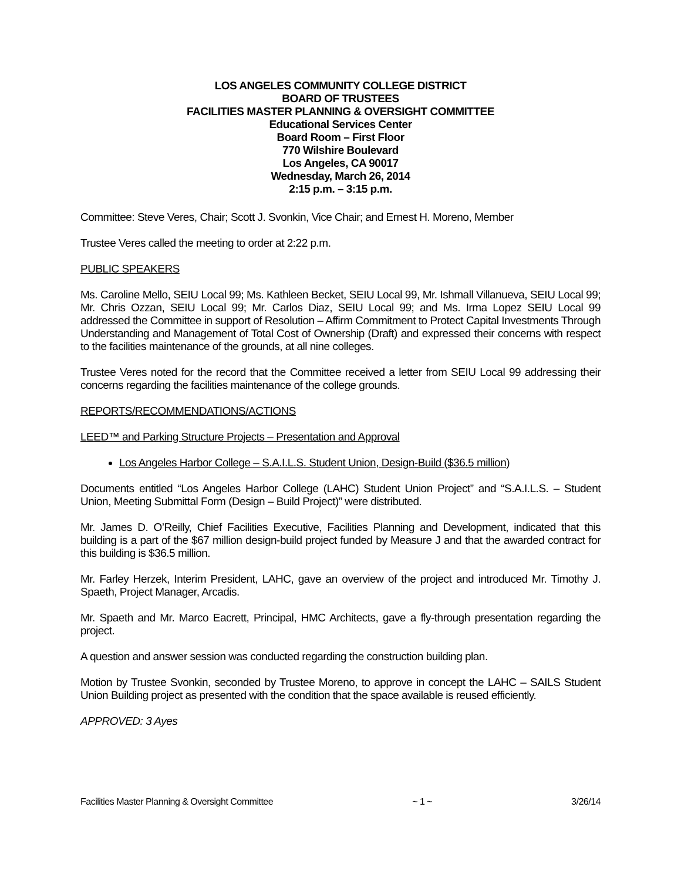LOS ANGELES COMMUNITY COLLEGE DISTRICT
BOARD OF TRUSTEES
FACILITIES MASTER PLANNING & OVERSIGHT COMMITTEE
Educational Services Center
Board Room – First Floor
770 Wilshire Boulevard
Los Angeles, CA 90017
Wednesday, March 26, 2014
2:15 p.m. – 3:15 p.m.
Committee: Steve Veres, Chair; Scott J. Svonkin, Vice Chair; and Ernest H. Moreno, Member
Trustee Veres called the meeting to order at 2:22 p.m.
PUBLIC SPEAKERS
Ms. Caroline Mello, SEIU Local 99; Ms. Kathleen Becket, SEIU Local 99, Mr. Ishmall Villanueva, SEIU Local 99; Mr. Chris Ozzan, SEIU Local 99; Mr. Carlos Diaz, SEIU Local 99; and Ms. Irma Lopez SEIU Local 99 addressed the Committee in support of Resolution – Affirm Commitment to Protect Capital Investments Through Understanding and Management of Total Cost of Ownership (Draft) and expressed their concerns with respect to the facilities maintenance of the grounds, at all nine colleges.
Trustee Veres noted for the record that the Committee received a letter from SEIU Local 99 addressing their concerns regarding the facilities maintenance of the college grounds.
REPORTS/RECOMMENDATIONS/ACTIONS
LEED™ and Parking Structure Projects – Presentation and Approval
Los Angeles Harbor College – S.A.I.L.S. Student Union, Design-Build ($36.5 million)
Documents entitled “Los Angeles Harbor College (LAHC) Student Union Project” and “S.A.I.L.S. – Student Union, Meeting Submittal Form (Design – Build Project)” were distributed.
Mr. James D. O’Reilly, Chief Facilities Executive, Facilities Planning and Development, indicated that this building is a part of the $67 million design-build project funded by Measure J and that the awarded contract for this building is $36.5 million.
Mr. Farley Herzek, Interim President, LAHC, gave an overview of the project and introduced Mr. Timothy J. Spaeth, Project Manager, Arcadis.
Mr. Spaeth and Mr. Marco Eacrett, Principal, HMC Architects, gave a fly-through presentation regarding the project.
A question and answer session was conducted regarding the construction building plan.
Motion by Trustee Svonkin, seconded by Trustee Moreno, to approve in concept the LAHC – SAILS Student Union Building project as presented with the condition that the space available is reused efficiently.
APPROVED: 3 Ayes
Facilities Master Planning & Oversight Committee ~ 1 ~ 3/26/14